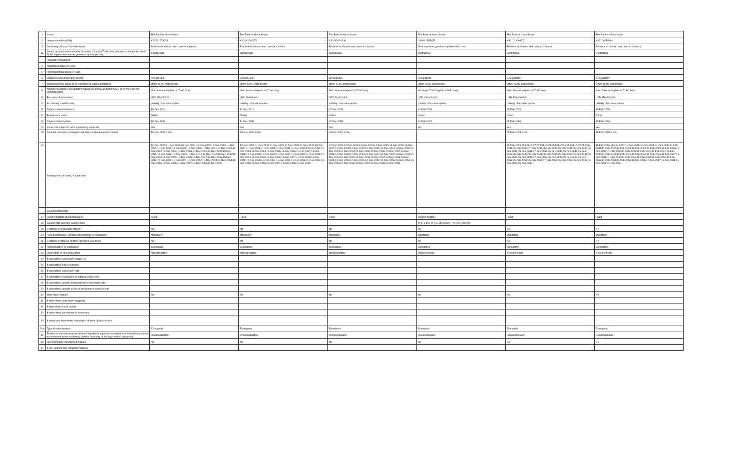| 1 | Issuer | The Bank of Nova Scotia | The Bank of Nova Scotia | The Bank of Nova Scotia | The Bank of Nova Scotia | The Bank of Nova Scotia | The Bank of Nova Scotia |
| 2 | Unique identifier (ISIN) | XS2091678321 | XS2092202378 | XS2092616346 | US0641595X55 | XS2101306327 | XS2106056901 |
| 3 | Governing law(s) of the instrument | Province of Ontario and Laws of Canada | Province of Ontario and Laws of Canada | Province of Ontario and Laws of Canada | Debt securities governed by New York Law | Province of Ontario and Laws of Canada | Province of Ontario and Laws of Canada |
| 3a | Means by which enforceability of section 13 of the TLAC term Sheet is achieved (for other TLAC eligible instruments governed by foreign law) | Contractual | Contractual | Contractual | Contractual | Contractual | Contractual |
| | Regulatory treatment | | | | | | |
| 4 | Transitional Basel III rules | | | | | | |
| 5 | Post-transitional Basel III rules | | | | | | |
| 6 | Eligible at solo/group/group&solo | Group&Solo | Group&Solo | Group&Solo | Group&Solo | Group&Solo | Group&Solo |
| 7 | Instrument type (types to be specified by each jurisdiction) | Other TLAC Instruments | Other TLAC Instruments | Other TLAC Instruments | Other TLAC Instruments | Other TLAC Instruments | Other TLAC Instruments |
| 8 | Amount recognised in regulatory capital (Currency in million CAD, as of most recent reporting date) | N/A - Amount eligible for TLAC only | N/A - Amount eligible for TLAC only | N/A - Amount eligible for TLAC only | No longer TLAC eligible (<365 days) | N/A - Amount eligible for TLAC only | N/A - Amount eligible for TLAC only |
| 9 | Par value of instrument | USD 45,000,000 | USD 30,000,000 | USD 30,000,000 | USD 100,000,000 | USD 420,000,000 | USD 150,000,000 |
| 10 | Accounting classification | Liability - fair value option | Liability - fair value option | Liability - fair value option | Liability - fair value option | Liability - fair value option | Liability - fair value option |
| 11 | Original date of issuance | 10-Dec-2019 | 11-Dec-2019 | 12-Dec-2019 | 04-Feb-2020 | 05-Feb-2020 | 11-Feb-2020 |
| 12 | Perpetual or dated | Dated | Dated | Dated | Dated | Dated | Dated |
| 13 | Original maturity date | 10-Dec-2059 | 11-Dec-2059 | 12-Dec-2059 | 04-Feb-2022 | 05-Feb-2060 | 11-Feb-2060 |
| 14 | Issuer call subject to prior supervisory approval | Yes | Yes | Yes | No | Yes | Yes |
| 15 | Optional call date/, contingent call dates and redemption amount | 10-Dec-2021 0.0%; | 13-Dec-2021 0.0%; | 13-Dec-2021 0.0%; | | 05-Feb-2025 0.0%; | 11-Feb-2025 0.0%; |
| 16 | Subsequent call dates, if applicable | 12-Dec-2022;11-Dec-2023;10-Dec-2024;10-Dec-2025;10-Dec-2026;10-Dec-2027;11-Dec-2028;10-Dec-2029;10-Dec-2030;10-Dec-2031;10-Dec-2032;12-Dec-2033;11-Dec-2034;10-Dec-2035;10-Dec-2036;10-Dec-2037;10-Dec-2038;12-Dec-2039;10-Dec-2040;10-Dec-2041;10-Dec-2042;10-Dec-2043;12-Dec-2044;11-Dec-2045;10-Dec-2046;10-Dec-2047;10-Dec-2048;10-Dec-2049;12-Dec-2050;11-Dec-2051;10-Dec-2052;10-Dec-2053;10-Dec-2054;10-Dec-2055;11-Dec-2056;10-Dec-2057;10-Dec-2058;10-Dec-2059 | 12-Dec-2022;11-Dec-2023;11-Dec-2024;11-Dec-2025;11-Dec-2026;13-Dec-2027;11-Dec-2028;11-Dec-2029;11-Dec-2030;11-Dec-2031;13-Dec-2032;12-Dec-2033;11-Dec-2034;11-Dec-2035;11-Dec-2036;11-Dec-2037;13-Dec-2038;12-Dec-2039;11-Dec-2040;11-Dec-2041;11-Dec-2042;11-Dec-2043;12-Dec-2044;11-Dec-2045;11-Dec-2046;11-Dec-2047;11-Dec-2048;13-Dec-2049;12-Dec-2050;11-Dec-2051;11-Dec-2052;11-Dec-2053;11-Dec-2054;13-Dec-2055;11-Dec-2056;11-Dec-2057;11-Dec-2058;11-Dec-2059 | 12-Dec-2022;12-Dec-2023;12-Dec-2024;12-Dec-2025;14-Dec-2026;13-Dec-2027;12-Dec-2028;12-Dec-2029;12-Dec-2030;12-Dec-2031;13-Dec-2032;12-Dec-2033;12-Dec-2034;12-Dec-2035;12-Dec-2036;14-Dec-2037;13-Dec-2038;12-Dec-2039;12-Dec-2040;12-Dec-2041;12-Dec-2042;14-Dec-2043;12-Dec-2044;12-Dec-2045;12-Dec-2046;12-Dec-2047;14-Dec-2048;13-Dec-2049;12-Dec-2050;12-Dec-2051;12-Dec-2052;12-Dec-2053;14-Dec-2054;13-Dec-2055;12-Dec-2056;12-Dec-2057;12-Dec-2058;12-Dec-2059 | | 05-Feb-2026;05-Feb-2027;07-Feb-2028;05-Feb-2029;05-Feb-2030;05-Feb-2031;05-Feb-2032;07-Feb-2033;06-Feb-2034;05-Feb-2035;05-Feb-2036;05-Feb-2037;05-Feb-2038;07-Feb-2039;06-Feb-2040;05-Feb-2041;05-Feb-2042;05-Feb-2043;05-Feb-2044;06-Feb-2045;05-Feb-2046;05-Feb-2047;05-Feb-2048;05-Feb-2049;07-Feb-2050;06-Feb-2051;05-Feb-2052;05-Feb-2053;05-Feb-2054;05-Feb-2055;07-Feb-2056;05-Feb-2057;05-Feb-2058;05-Feb-2059;05-Feb-2060 | 11-Feb-2026;11-Feb-2027;11-Feb-2028;12-Feb-2029;11-Feb-2030;11-Feb-2031;11-Feb-2032;11-Feb-2033;13-Feb-2034;12-Feb-2035;11-Feb-2036;11-Feb-2037;11-Feb-2038;11-Feb-2039;13-Feb-2040;11-Feb-2041;11-Feb-2042;11-Feb-2043;11-Feb-2044;13-Feb-2045;12-Feb-2046;11-Feb-2047;11-Feb-2048;11-Feb-2049;11-Feb-2050;13-Feb-2051;12-Feb-2052;11-Feb-2053;11-Feb-2054;11-Feb-2055;11-Feb-2056;12-Feb-2057;11-Feb-2058;11-Feb-2059;11-Feb-2060 |
| | Coupons/dividends | | | | | | |
| 17 | Fixed or floating dividend/coupon | Fixed | Fixed | Fixed | Fixed to floating | Fixed | Fixed |
| 18 | Coupon rate and any related index | | | | Yr 1: 1.8%; Yr 2-3: 3M LIBOR + 0.16%; min.0% | | |
| 19 | Existence of a dividend stopper | No | No | No | No | No | No |
| 20 | Fully discretionary, partially discretionary or mandatory | Mandatory | Mandatory | Mandatory | Mandatory | Mandatory | Mandatory |
| 21 | Existence of step up or other incentive to redeem | No | No | No | No | No | No |
| 22 | Noncumulative or cumulative | Cumulative | Cumulative | Cumulative | Cumulative | Cumulative | Cumulative |
| 23 | Convertible or non-convertible | Nonconvertible | Nonconvertible | Nonconvertible | Nonconvertible | Nonconvertible | Nonconvertible |
| 24 | If convertible, conversion trigger (s) | | | | | | |
| 25 | If convertible, fully or partially | | | | | | |
| 26 | If convertible, conversion rate | | | | | | |
| 27 | If convertible, mandatory or optional conversion | | | | | | |
| 28 | If convertible, specify instrument type convertible into | | | | | | |
| 29 | If convertible, specify issuer of instrument it converts into | | | | | | |
| 30 | Write-down feature | No | No | No | No | No | No |
| 31 | If write-down, write-down trigger(s) | | | | | | |
| 32 | If write-down, full or partial | | | | | | |
| 33 | If write-down, permanent or temporary | | | | | | |
| 34 | If temporary write-down, description of write-up mechanism | | | | | | |
| 34a | Type of subordination | Exemption | Exemption | Exemption | Exemption | Exemption | Exemption |
| 35 | Position in subordination hierarchy in liquidation (specify instrument type immediately senior to instrument in the insolvency creditor hierarchy of the legal entity concerned) | Unsubordinated | Unsubordinated | Unsubordinated | Unsubordinated | Unsubordinated | Unsubordinated |
| 36 | Non-Compliant transitioned features | No | No | No | No | No | No |
| 37 | If Yes, specify non-compliant features | | | | | | |